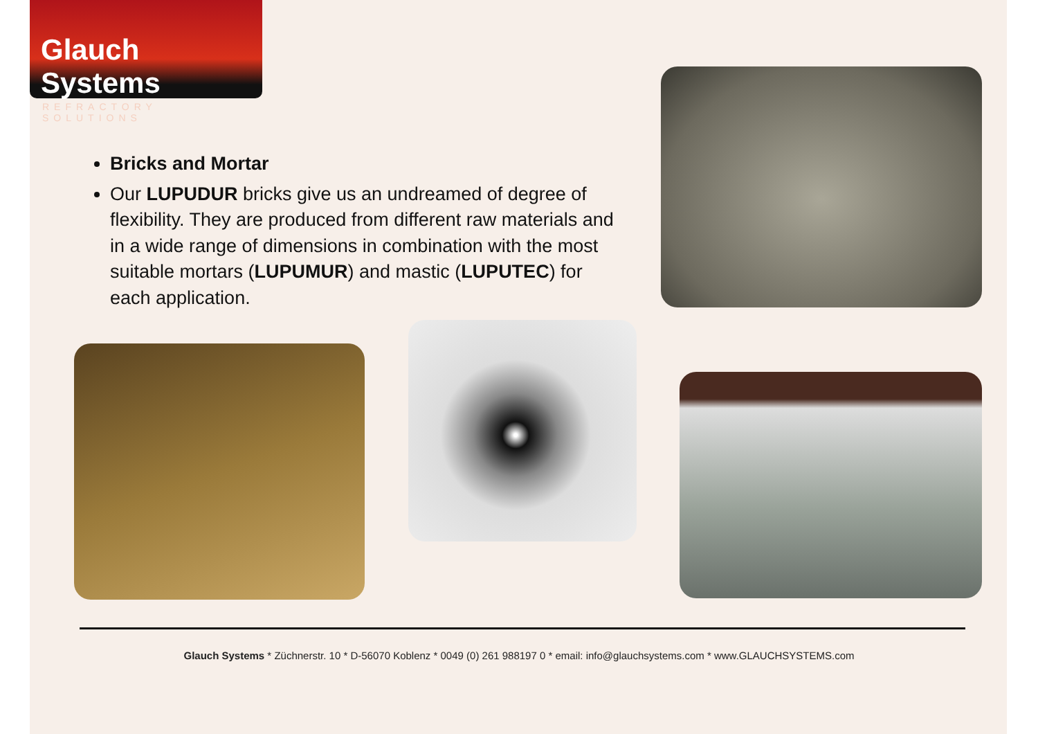Glauch Systems
REFRACTORY SOLUTIONS
Bricks and Mortar
Our LUPUDUR bricks give us an undreamed of degree of flexibility. They are produced from different raw materials and in a wide range of dimensions in combination with the most suitable mortars (LUPUMUR) and mastic (LUPUTEC) for each application.
Glauch Systems * Züchnerstr. 10 * D-56070 Koblenz * 0049 (0) 261 988197 0 * email: info@glauchsystems.com * www.GLAUCHSYSTEMS.com